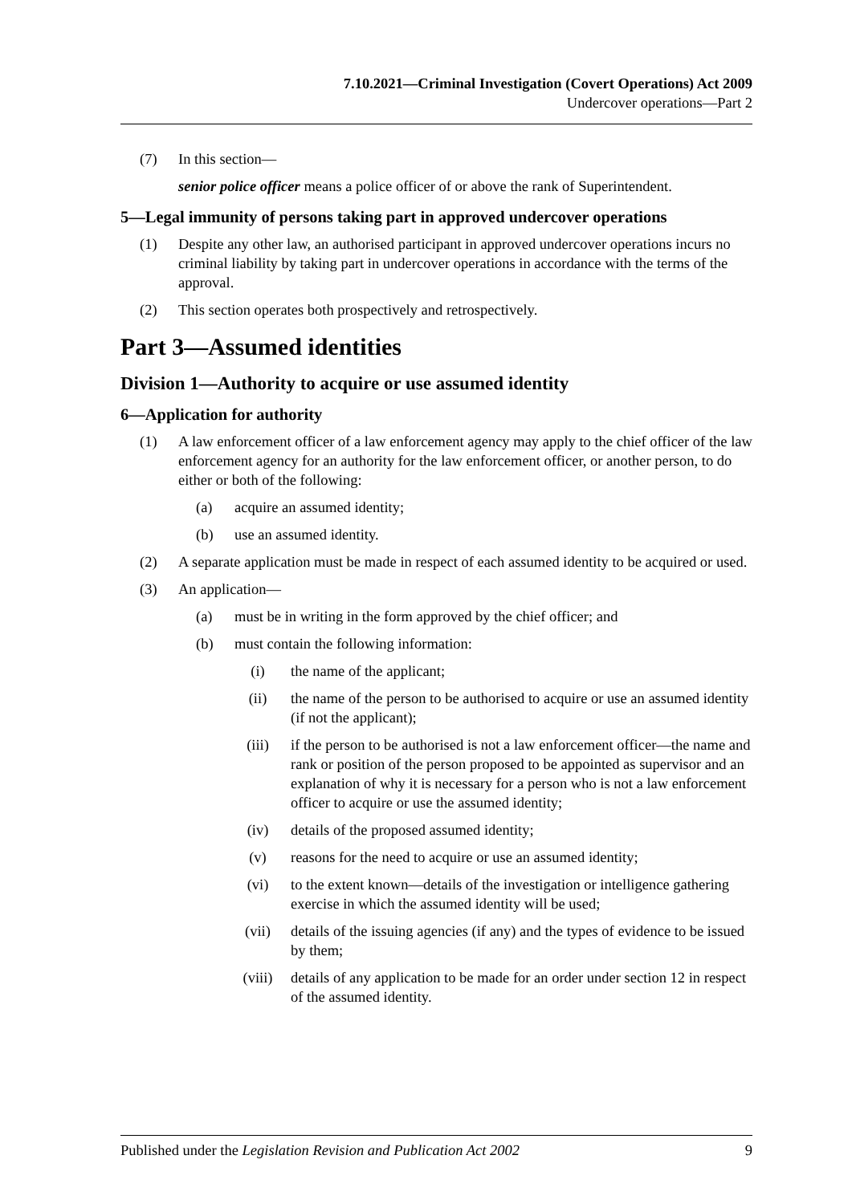7.10.2021—Criminal Investigation (Covert Operations) Act 2009
Undercover operations—Part 2
(7) In this section—
senior police officer means a police officer of or above the rank of Superintendent.
5—Legal immunity of persons taking part in approved undercover operations
(1) Despite any other law, an authorised participant in approved undercover operations incurs no criminal liability by taking part in undercover operations in accordance with the terms of the approval.
(2) This section operates both prospectively and retrospectively.
Part 3—Assumed identities
Division 1—Authority to acquire or use assumed identity
6—Application for authority
(1) A law enforcement officer of a law enforcement agency may apply to the chief officer of the law enforcement agency for an authority for the law enforcement officer, or another person, to do either or both of the following:
(a) acquire an assumed identity;
(b) use an assumed identity.
(2) A separate application must be made in respect of each assumed identity to be acquired or used.
(3) An application—
(a) must be in writing in the form approved by the chief officer; and
(b) must contain the following information:
(i) the name of the applicant;
(ii) the name of the person to be authorised to acquire or use an assumed identity (if not the applicant);
(iii) if the person to be authorised is not a law enforcement officer—the name and rank or position of the person proposed to be appointed as supervisor and an explanation of why it is necessary for a person who is not a law enforcement officer to acquire or use the assumed identity;
(iv) details of the proposed assumed identity;
(v) reasons for the need to acquire or use an assumed identity;
(vi) to the extent known—details of the investigation or intelligence gathering exercise in which the assumed identity will be used;
(vii) details of the issuing agencies (if any) and the types of evidence to be issued by them;
(viii) details of any application to be made for an order under section 12 in respect of the assumed identity.
Published under the Legislation Revision and Publication Act 2002 9